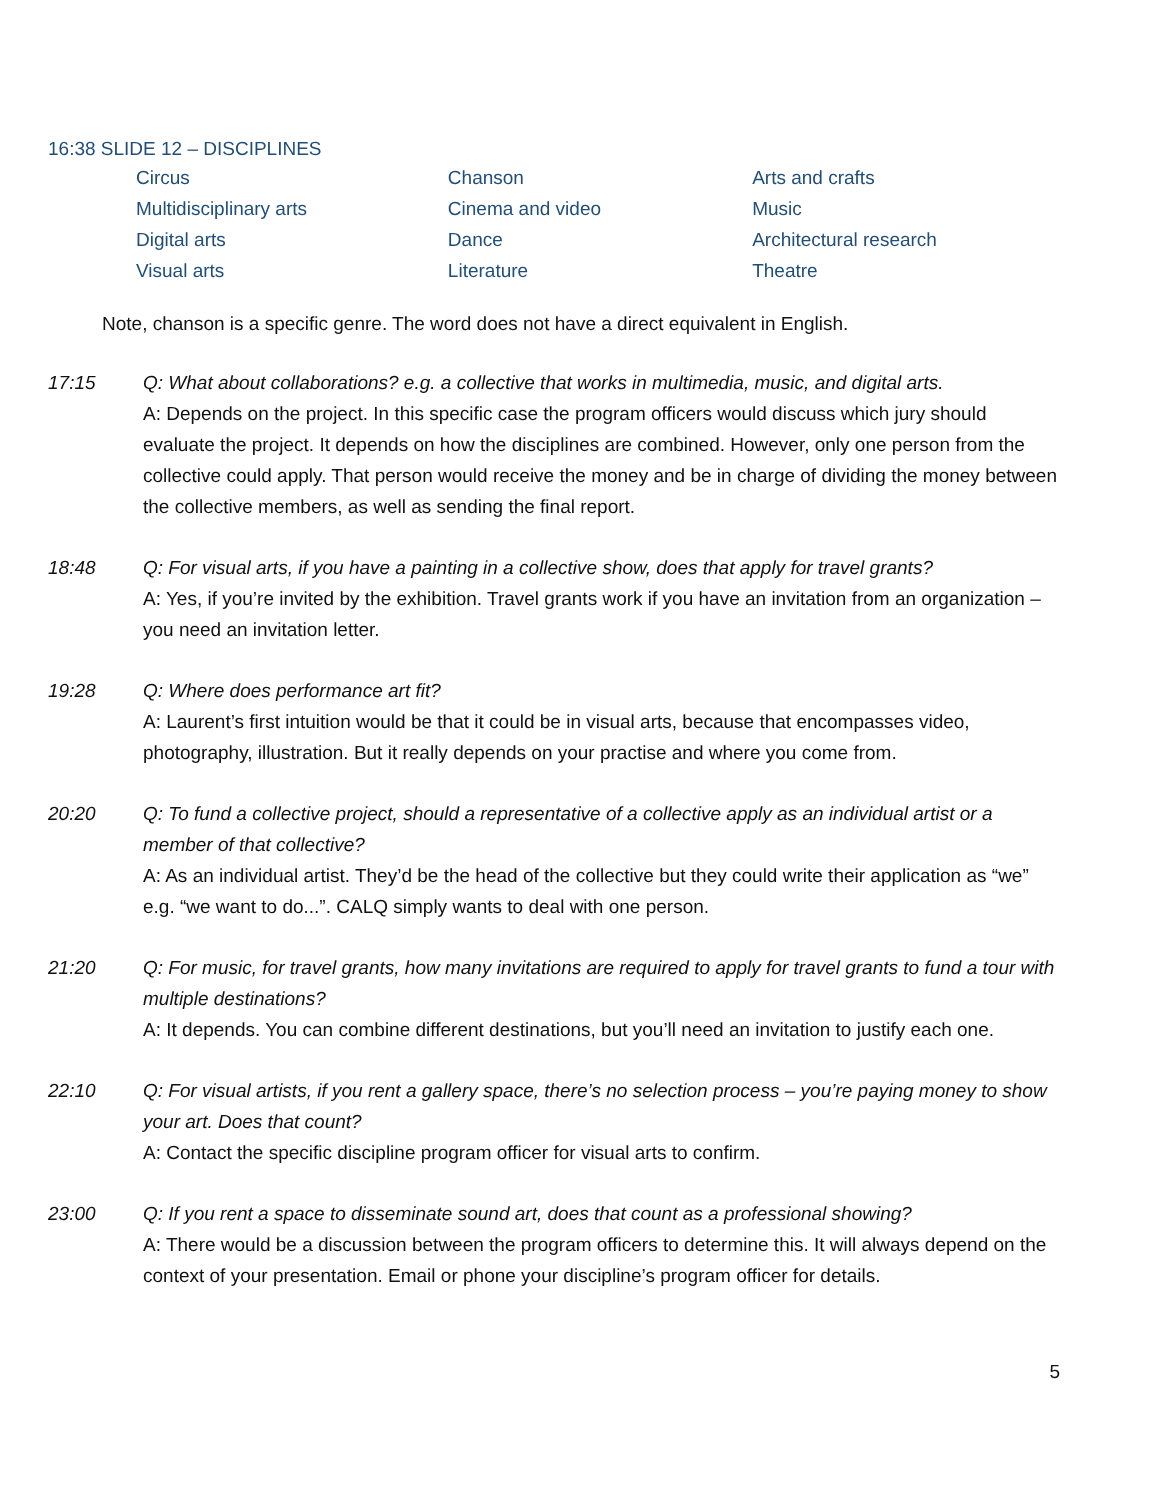16:38 SLIDE 12 – DISCIPLINES
| Circus | Chanson | Arts and crafts |
| Multidisciplinary arts | Cinema and video | Music |
| Digital arts | Dance | Architectural research |
| Visual arts | Literature | Theatre |
Note, chanson is a specific genre. The word does not have a direct equivalent in English.
17:15 Q: What about collaborations? e.g. a collective that works in multimedia, music, and digital arts.
A: Depends on the project. In this specific case the program officers would discuss which jury should evaluate the project. It depends on how the disciplines are combined. However, only one person from the collective could apply. That person would receive the money and be in charge of dividing the money between the collective members, as well as sending the final report.
18:48 Q: For visual arts, if you have a painting in a collective show, does that apply for travel grants?
A: Yes, if you’re invited by the exhibition. Travel grants work if you have an invitation from an organization – you need an invitation letter.
19:28 Q: Where does performance art fit?
A: Laurent’s first intuition would be that it could be in visual arts, because that encompasses video, photography, illustration. But it really depends on your practise and where you come from.
20:20 Q: To fund a collective project, should a representative of a collective apply as an individual artist or a member of that collective?
A: As an individual artist. They’d be the head of the collective but they could write their application as “we” e.g. “we want to do...”. CALQ simply wants to deal with one person.
21:20 Q: For music, for travel grants, how many invitations are required to apply for travel grants to fund a tour with multiple destinations?
A: It depends. You can combine different destinations, but you’ll need an invitation to justify each one.
22:10 Q: For visual artists, if you rent a gallery space, there’s no selection process – you’re paying money to show your art. Does that count?
A: Contact the specific discipline program officer for visual arts to confirm.
23:00 Q: If you rent a space to disseminate sound art, does that count as a professional showing?
A: There would be a discussion between the program officers to determine this. It will always depend on the context of your presentation. Email or phone your discipline’s program officer for details.
5